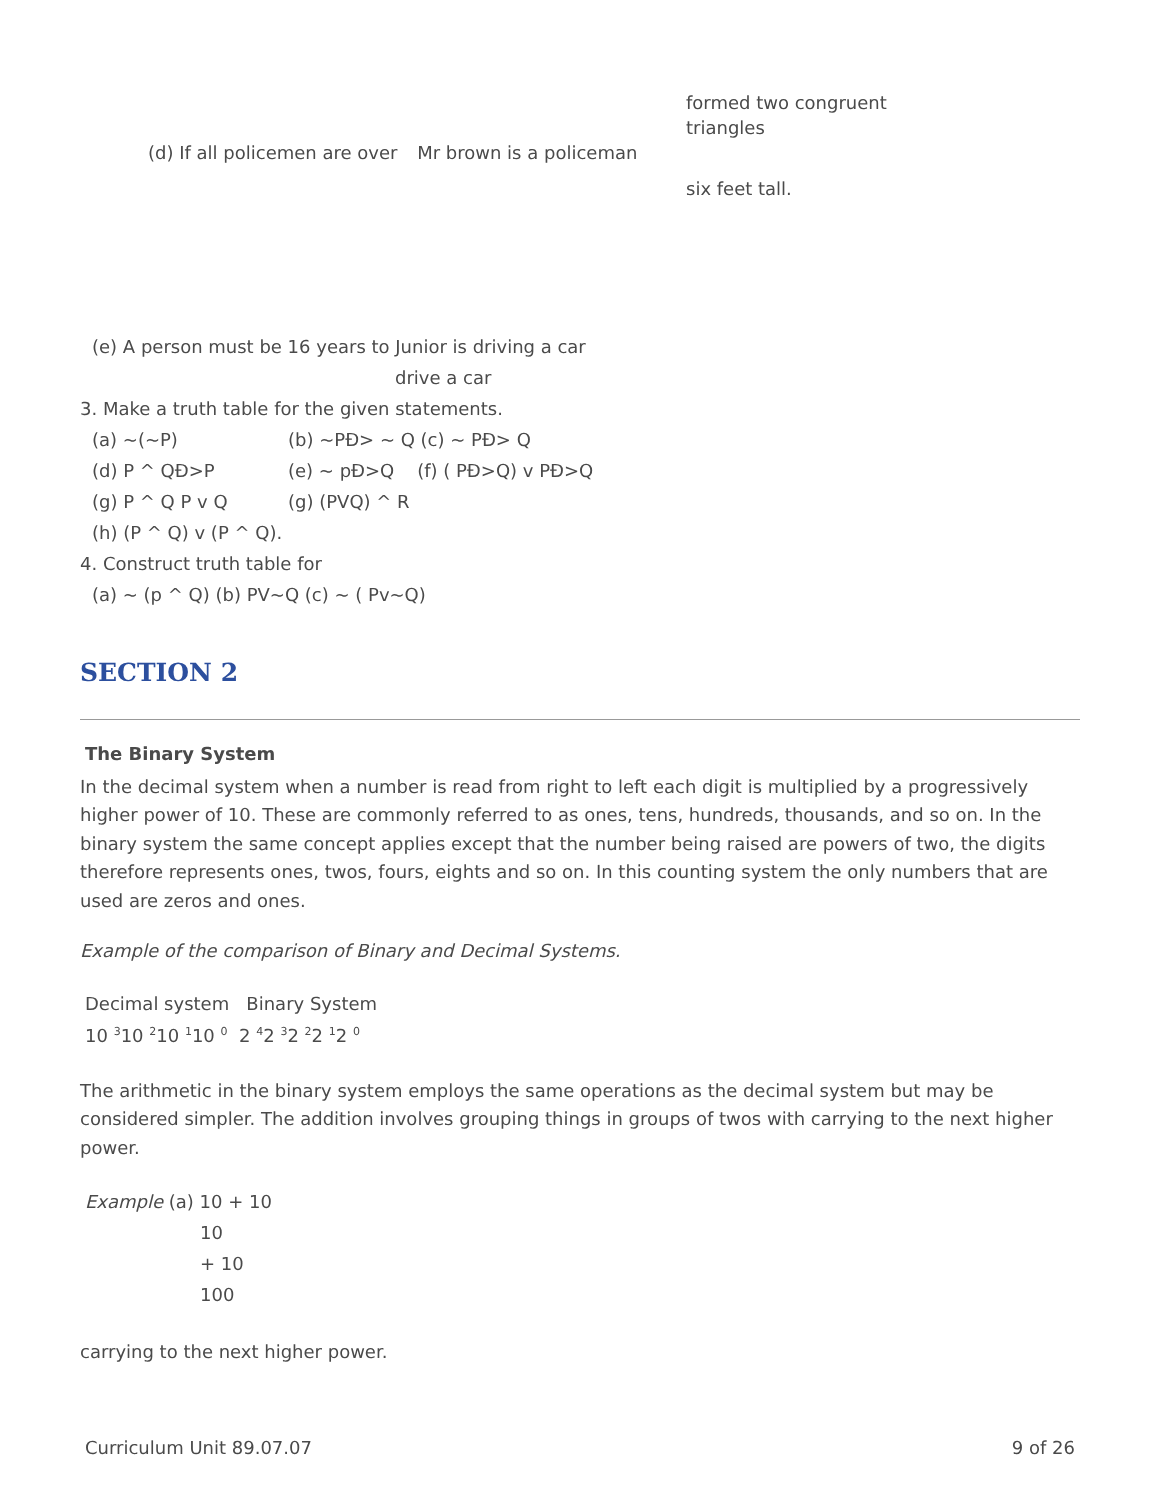(d) If all policemen are over Mr brown is a policeman
formed two congruent
triangles
six feet tall.
(e) A person must be 16 years to Junior is driving a car
drive a car
3. Make a truth table for the given statements.
(a) ~(~P) (b) ~PÐ> ~ Q (c) ~ PÐ> Q
(d) P ^ QÐ>P (e) ~ pÐ>Q (f) ( PÐ>Q) v PÐ>Q
(g) P ^ Q P v Q (g) (PVQ) ^ R
(h) (P ^ Q) v (P ^ Q).
4. Construct truth table for
(a) ~ (p ^ Q) (b) PV~Q (c) ~ ( Pv~Q)
SECTION 2
The Binary System
In the decimal system when a number is read from right to left each digit is multiplied by a progressively higher power of 10. These are commonly referred to as ones, tens, hundreds, thousands, and so on. In the binary system the same concept applies except that the number being raised are powers of two, the digits therefore represents ones, twos, fours, eights and so on. In this counting system the only numbers that are used are zeros and ones.
Example of the comparison of Binary and Decimal Systems.
Decimal system Binary System
10 <sup>3</sup>10 <sup>2</sup>10 <sup>1</sup>10 <sup>0</sup> 2 <sup>4</sup>2 <sup>3</sup>2 <sup>2</sup>2 <sup>1</sup>2 <sup>0</sup>
The arithmetic in the binary system employs the same operations as the decimal system but may be considered simpler. The addition involves grouping things in groups of twos with carrying to the next higher power.
Example (a) 10 + 10
10
+ 10
100
carrying to the next higher power.
Curriculum Unit 89.07.07 9 of 26